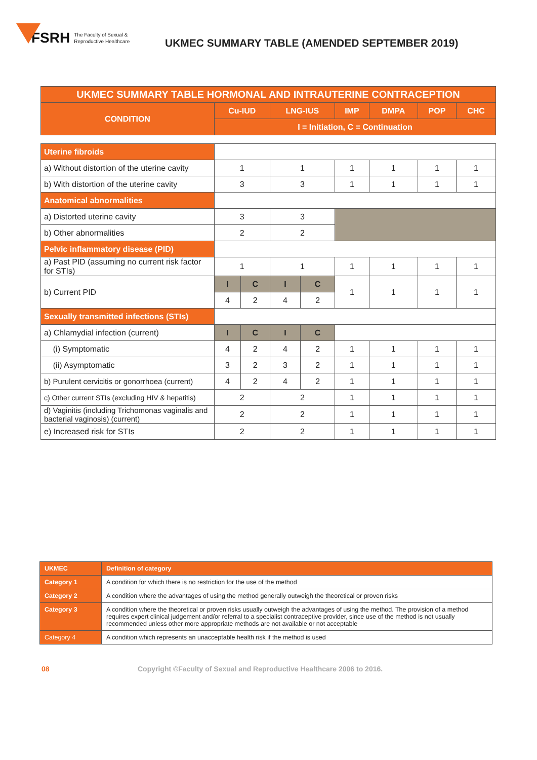FSRH The Faculty of Sexual &
Reproductive Healthcare
UKMEC SUMMARY TABLE (AMENDED SEPTEMBER 2019)
| UKMEC SUMMARY TABLE HORMONAL AND INTRAUTERINE CONTRACEPTION | | | | | | | | |
| --- | --- | --- | --- | --- | --- | --- | --- | --- |
| CONDITION | Cu-IUD | | LNG-IUS | | IMP | DMPA | POP | CHC |
| | I = Initiation, C = Continuation | | | | | | | |
| Uterine fibroids | | | | | | | | |
| a) Without distortion of the uterine cavity | 1 | | 1 | | 1 | 1 | 1 | 1 |
| b) With distortion of the uterine cavity | 3 | | 3 | | 1 | 1 | 1 | 1 |
| Anatomical abnormalities | | | | | | | | |
| a) Distorted uterine cavity | 3 | | 3 | | | | | |
| b) Other abnormalities | 2 | | 2 | | | | | |
| Pelvic inflammatory disease (PID) | | | | | | | | |
| a) Past PID (assuming no current risk factor for STIs) | 1 | | 1 | | 1 | 1 | 1 | 1 |
| b) Current PID | I | C | I | C | 1 | 1 | 1 | 1 |
| | 4 | 2 | 4 | 2 | | | | |
| Sexually transmitted infections (STIs) | | | | | | | | |
| a) Chlamydial infection (current) | I | C | I | C | | | | |
| (i) Symptomatic | 4 | 2 | 4 | 2 | 1 | 1 | 1 | 1 |
| (ii) Asymptomatic | 3 | 2 | 3 | 2 | 1 | 1 | 1 | 1 |
| b) Purulent cervicitis or gonorrhoea (current) | 4 | 2 | 4 | 2 | 1 | 1 | 1 | 1 |
| c) Other current STIs (excluding HIV & hepatitis) | 2 | | 2 | | 1 | 1 | 1 | 1 |
| d) Vaginitis (including Trichomonas vaginalis and bacterial vaginosis) (current) | 2 | | 2 | | 1 | 1 | 1 | 1 |
| e) Increased risk for STIs | 2 | | 2 | | 1 | 1 | 1 | 1 |
| UKMEC | Definition of category |
| Category 1 | A condition for which there is no restriction for the use of the method |
| Category 2 | A condition where the advantages of using the method generally outweigh the theoretical or proven risks |
| Category 3 | A condition where the theoretical or proven risks usually outweigh the advantages of using the method. The provision of a method requires expert clinical judgement and/or referral to a specialist contraceptive provider, since use of the method is not usually recommended unless other more appropriate methods are not available or not acceptable |
| Category 4 | A condition which represents an unacceptable health risk if the method is used |
08 Copyright ©Faculty of Sexual and Reproductive Healthcare 2006 to 2016.